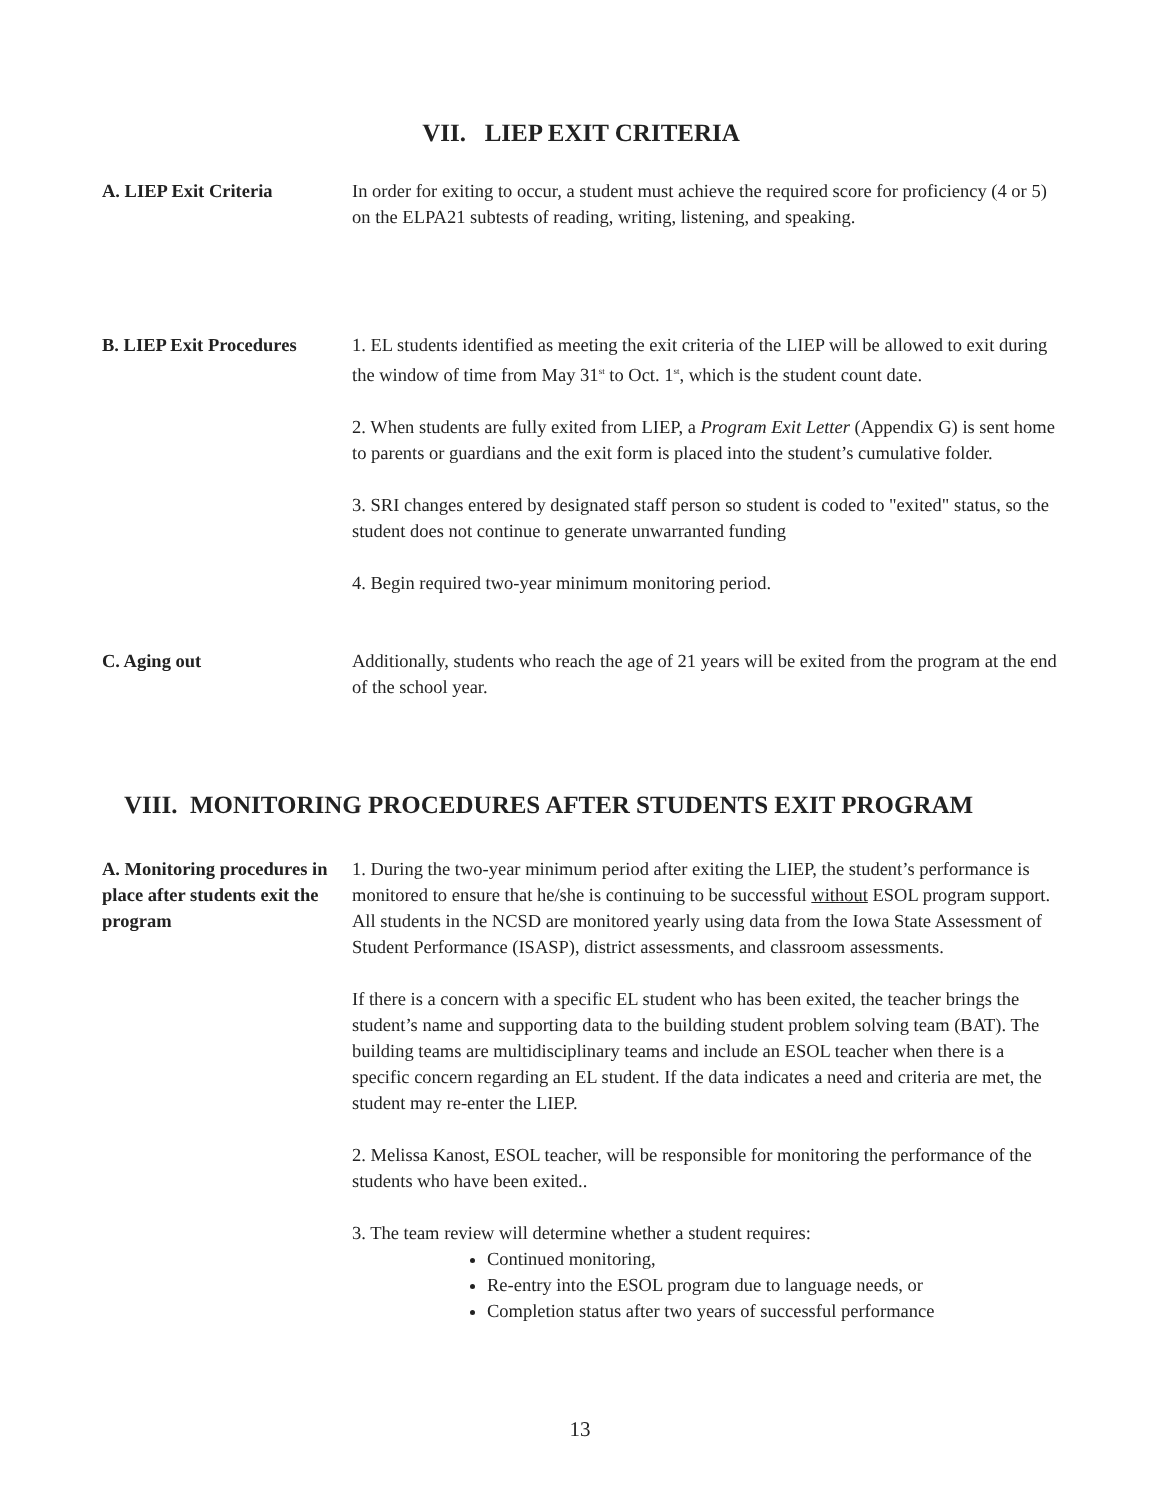VII. LIEP EXIT CRITERIA
A. LIEP Exit Criteria In order for exiting to occur, a student must achieve the required score for proficiency (4 or 5) on the ELPA21 subtests of reading, writing, listening, and speaking.
B. LIEP Exit Procedures
1. EL students identified as meeting the exit criteria of the LIEP will be allowed to exit during the window of time from May 31<sup>st</sup> to Oct. 1<sup>st</sup>, which is the student count date.
2. When students are fully exited from LIEP, a Program Exit Letter (Appendix G) is sent home to parents or guardians and the exit form is placed into the student’s cumulative folder.
3. SRI changes entered by designated staff person so student is coded to "exited" status, so the student does not continue to generate unwarranted funding
4. Begin required two-year minimum monitoring period.
C. Aging out Additionally, students who reach the age of 21 years will be exited from the program at the end of the school year.
VIII. MONITORING PROCEDURES AFTER STUDENTS EXIT PROGRAM
A. Monitoring procedures in place after students exit the program
1. During the two-year minimum period after exiting the LIEP, the student’s performance is monitored to ensure that he/she is continuing to be successful without ESOL program support. All students in the NCSD are monitored yearly using data from the Iowa State Assessment of Student Performance (ISASP), district assessments, and classroom assessments.
If there is a concern with a specific EL student who has been exited, the teacher brings the student’s name and supporting data to the building student problem solving team (BAT). The building teams are multidisciplinary teams and include an ESOL teacher when there is a specific concern regarding an EL student. If the data indicates a need and criteria are met, the student may re-enter the LIEP.
2. Melissa Kanost, ESOL teacher, will be responsible for monitoring the performance of the students who have been exited..
3. The team review will determine whether a student requires:
Continued monitoring,
Re-entry into the ESOL program due to language needs, or
Completion status after two years of successful performance
13